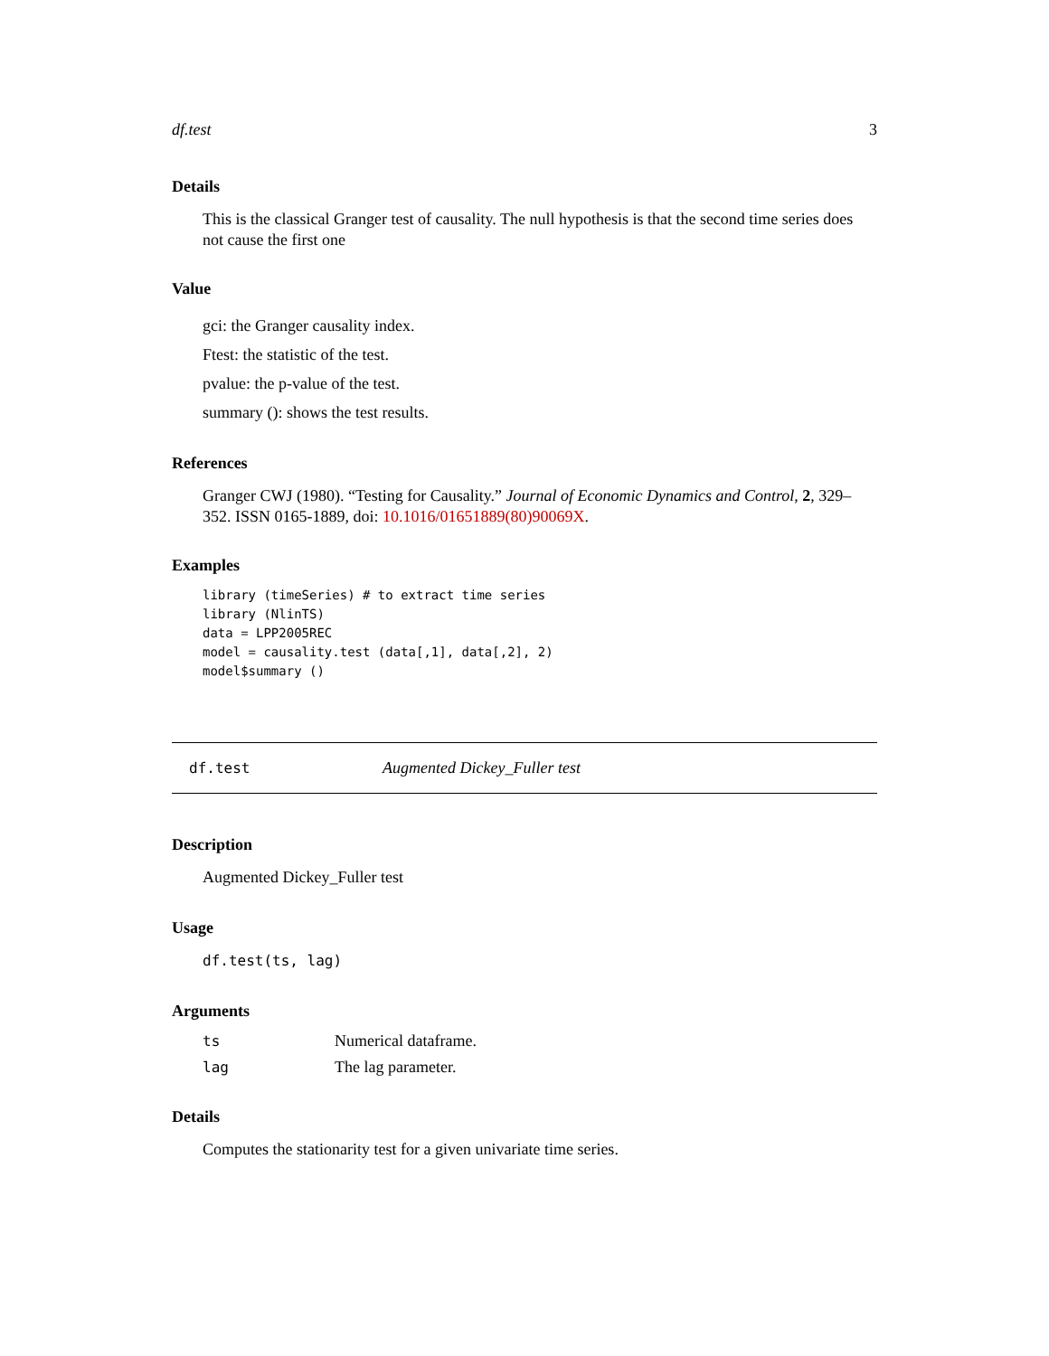df.test 3
Details
This is the classical Granger test of causality. The null hypothesis is that the second time series does not cause the first one
Value
gci: the Granger causality index.
Ftest: the statistic of the test.
pvalue: the p-value of the test.
summary (): shows the test results.
References
Granger CWJ (1980). “Testing for Causality.” Journal of Economic Dynamics and Control, 2, 329–352. ISSN 0165-1889, doi: 10.1016/01651889(80)90069X.
Examples
library (timeSeries) # to extract time series
library (NlinTS)
data = LPP2005REC
model = causality.test (data[,1], data[,2], 2)
model$summary ()
df.test Augmented Dickey_Fuller test
Description
Augmented Dickey_Fuller test
Usage
df.test(ts, lag)
Arguments
| ts | Numerical dataframe. |
| lag | The lag parameter. |
Details
Computes the stationarity test for a given univariate time series.